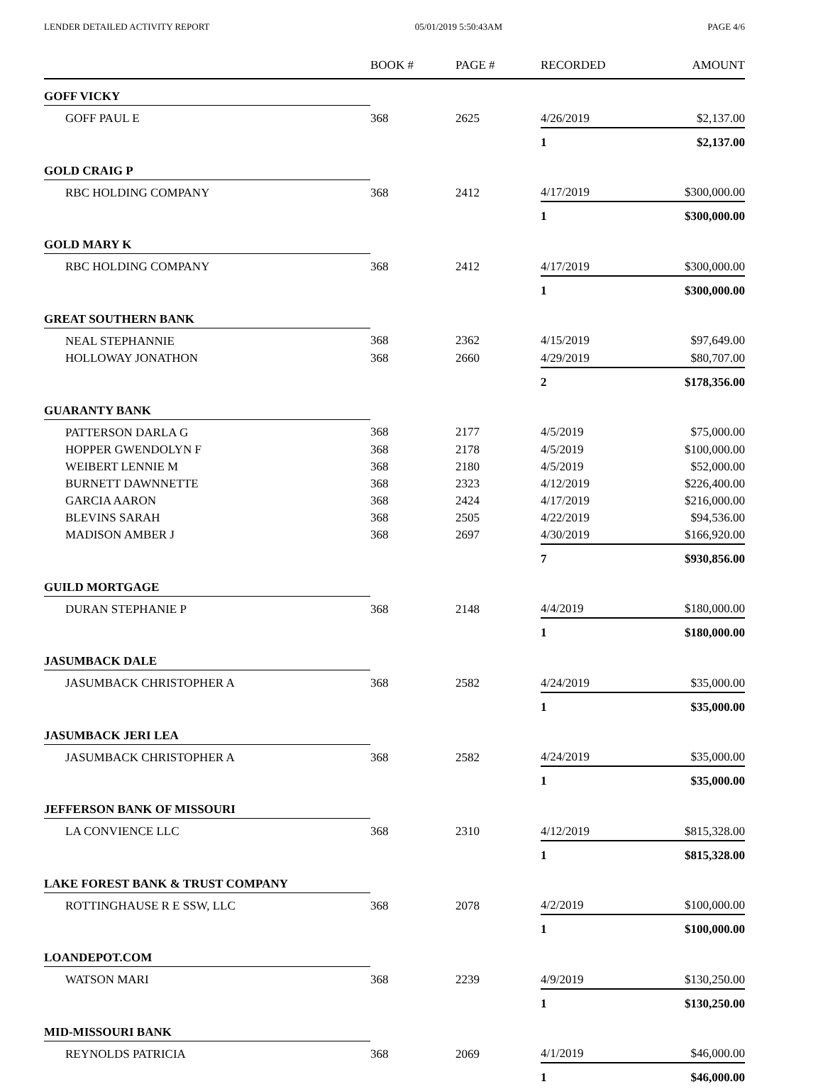LENDER DETAILED ACTIVITY REPORT 05/01/2019 5:50:43AM PAGE 4/6
| | BOOK # | PAGE # | RECORDED | AMOUNT |
| --- | --- | --- | --- | --- |
| GOFF VICKY | | | | |
| GOFF PAUL E | 368 | 2625 | 4/26/2019 | $2,137.00 |
| | | | 1 | $2,137.00 |
| GOLD CRAIG P | | | | |
| RBC HOLDING COMPANY | 368 | 2412 | 4/17/2019 | $300,000.00 |
| | | | 1 | $300,000.00 |
| GOLD MARY K | | | | |
| RBC HOLDING COMPANY | 368 | 2412 | 4/17/2019 | $300,000.00 |
| | | | 1 | $300,000.00 |
| GREAT SOUTHERN BANK | | | | |
| NEAL STEPHANNIE | 368 | 2362 | 4/15/2019 | $97,649.00 |
| HOLLOWAY JONATHON | 368 | 2660 | 4/29/2019 | $80,707.00 |
| | | | 2 | $178,356.00 |
| GUARANTY BANK | | | | |
| PATTERSON DARLA G | 368 | 2177 | 4/5/2019 | $75,000.00 |
| HOPPER GWENDOLYN F | 368 | 2178 | 4/5/2019 | $100,000.00 |
| WEIBERT LENNIE M | 368 | 2180 | 4/5/2019 | $52,000.00 |
| BURNETT DAWNNETTE | 368 | 2323 | 4/12/2019 | $226,400.00 |
| GARCIA AARON | 368 | 2424 | 4/17/2019 | $216,000.00 |
| BLEVINS SARAH | 368 | 2505 | 4/22/2019 | $94,536.00 |
| MADISON AMBER J | 368 | 2697 | 4/30/2019 | $166,920.00 |
| | | | 7 | $930,856.00 |
| GUILD MORTGAGE | | | | |
| DURAN STEPHANIE P | 368 | 2148 | 4/4/2019 | $180,000.00 |
| | | | 1 | $180,000.00 |
| JASUMBACK DALE | | | | |
| JASUMBACK CHRISTOPHER A | 368 | 2582 | 4/24/2019 | $35,000.00 |
| | | | 1 | $35,000.00 |
| JASUMBACK JERI LEA | | | | |
| JASUMBACK CHRISTOPHER A | 368 | 2582 | 4/24/2019 | $35,000.00 |
| | | | 1 | $35,000.00 |
| JEFFERSON BANK OF MISSOURI | | | | |
| LA CONVIENCE LLC | 368 | 2310 | 4/12/2019 | $815,328.00 |
| | | | 1 | $815,328.00 |
| LAKE FOREST BANK & TRUST COMPANY | | | | |
| ROTTINGHAUSE R E SSW, LLC | 368 | 2078 | 4/2/2019 | $100,000.00 |
| | | | 1 | $100,000.00 |
| LOANDEPOT.COM | | | | |
| WATSON MARI | 368 | 2239 | 4/9/2019 | $130,250.00 |
| | | | 1 | $130,250.00 |
| MID-MISSOURI BANK | | | | |
| REYNOLDS PATRICIA | 368 | 2069 | 4/1/2019 | $46,000.00 |
| | | | 1 | $46,000.00 |